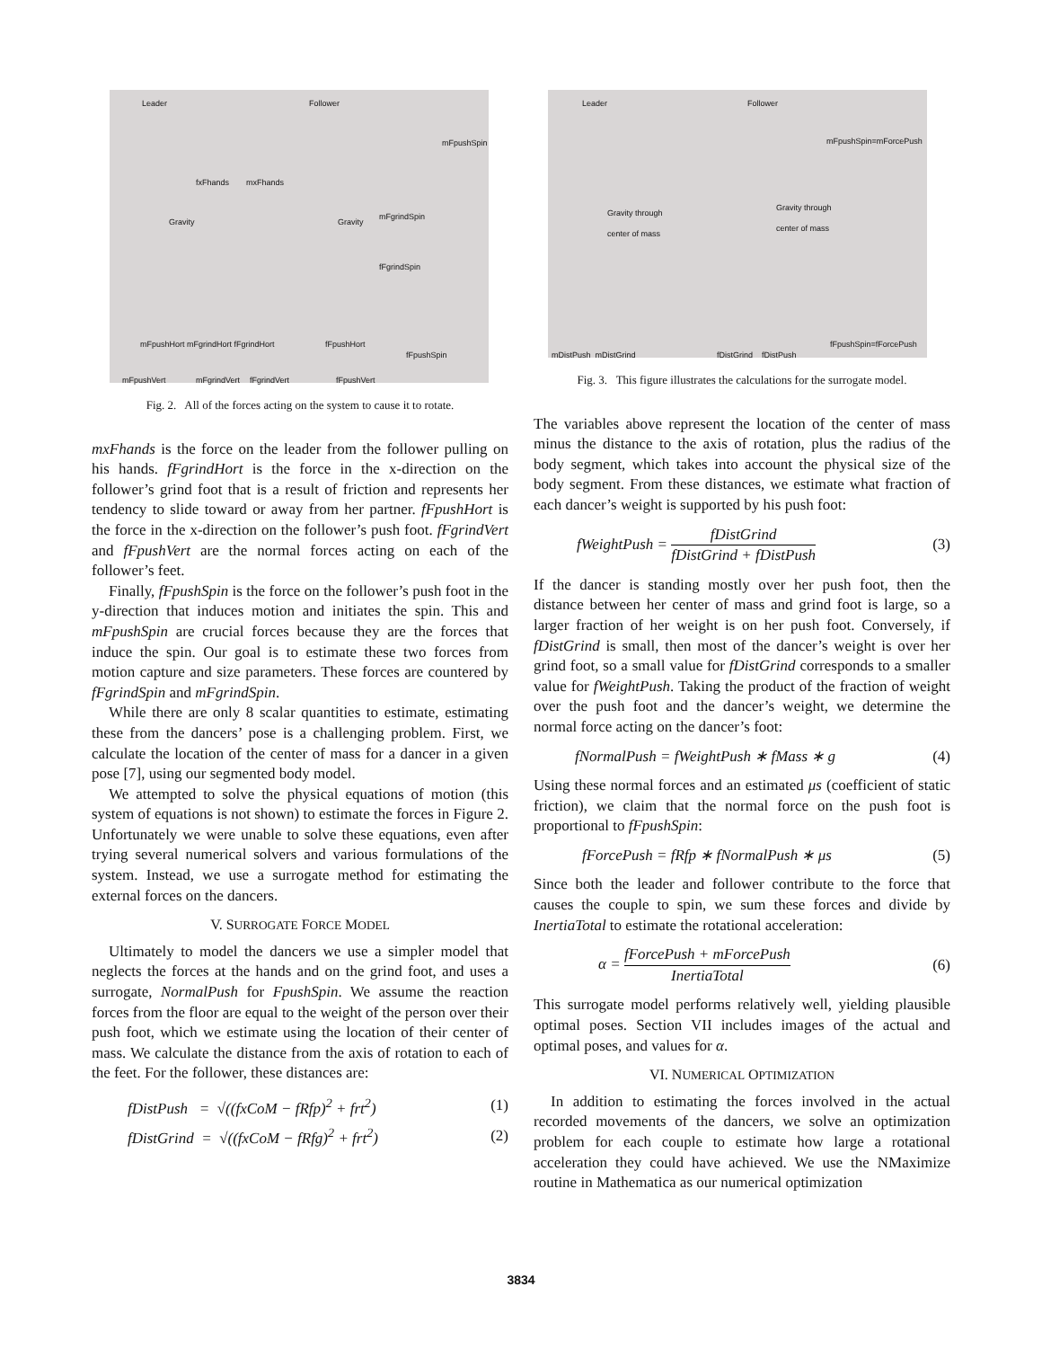Leader Follower
fxFhands mxFhands
Gravity Gravity
mFpushSpin
mFgrindSpin
fFgrindSpin
fFpushSpin
mFpushHort mFgrindHort fFgrindHort
fFpushHort
mFpushVert mFgrindVert fFgrindVert fFpushVert
Fig. 2. All of the forces acting on the system to cause it to rotate.
mxFhands is the force on the leader from the follower pulling on his hands. fFgrindHort is the force in the x-direction on the follower’s grind foot that is a result of friction and represents her tendency to slide toward or away from her partner. fFpushHort is the force in the x-direction on the follower’s push foot. fFgrindVert and fFpushVert are the normal forces acting on each of the follower’s feet.
Finally, fFpushSpin is the force on the follower’s push foot in the y-direction that induces motion and initiates the spin. This and mFpushSpin are crucial forces because they are the forces that induce the spin. Our goal is to estimate these two forces from motion capture and size parameters. These forces are countered by fFgrindSpin and mFgrindSpin.
While there are only 8 scalar quantities to estimate, estimating these from the dancers’ pose is a challenging problem. First, we calculate the location of the center of mass for a dancer in a given pose [7], using our segmented body model.
We attempted to solve the physical equations of motion (this system of equations is not shown) to estimate the forces in Figure 2. Unfortunately we were unable to solve these equations, even after trying several numerical solvers and various formulations of the system. Instead, we use a surrogate method for estimating the external forces on the dancers.
V. SURROGATE FORCE MODEL
Ultimately to model the dancers we use a simpler model that neglects the forces at the hands and on the grind foot, and uses a surrogate, NormalPush for FpushSpin. We assume the reaction forces from the floor are equal to the weight of the person over their push foot, which we estimate using the location of their center of mass. We calculate the distance from the axis of rotation to each of the feet. For the follower, these distances are:
fDistPush = √((fxCoM − fRfp)<sup>2</sup> + frt<sup>2</sup>) (1)
fDistGrind = √((fxCoM − fRfg)<sup>2</sup> + frt<sup>2</sup>) (2)
Leader Follower
mFpushSpin=mForcePush
Gravity through
center of mass
Gravity through
center of mass
fFpushSpin=fForcePush
mDistPush mDistGrind fDistGrind fDistPush
Fig. 3. This figure illustrates the calculations for the surrogate model.
The variables above represent the location of the center of mass minus the distance to the axis of rotation, plus the radius of the body segment, which takes into account the physical size of the body segment. From these distances, we estimate what fraction of each dancer’s weight is supported by his push foot:
fWeightPush = fDistGrind fDistGrind + fDistPush (3)
If the dancer is standing mostly over her push foot, then the distance between her center of mass and grind foot is large, so a larger fraction of her weight is on her push foot. Conversely, if fDistGrind is small, then most of the dancer’s weight is over her grind foot, so a small value for fDistGrind corresponds to a smaller value for fWeightPush. Taking the product of the fraction of weight over the push foot and the dancer’s weight, we determine the normal force acting on the dancer’s foot:
fNormalPush = fWeightPush ∗ fMass ∗ g (4)
Using these normal forces and an estimated μs (coefficient of static friction), we claim that the normal force on the push foot is proportional to fFpushSpin:
fForcePush = fRfp ∗ fNormalPush ∗ μs (5)
Since both the leader and follower contribute to the force that causes the couple to spin, we sum these forces and divide by InertiaTotal to estimate the rotational acceleration:
α = fForcePush + mForcePush InertiaTotal (6)
This surrogate model performs relatively well, yielding plausible optimal poses. Section VII includes images of the actual and optimal poses, and values for α.
VI. NUMERICAL OPTIMIZATION
In addition to estimating the forces involved in the actual recorded movements of the dancers, we solve an optimization problem for each couple to estimate how large a rotational acceleration they could have achieved. We use the NMaximize routine in Mathematica as our numerical optimization
3834